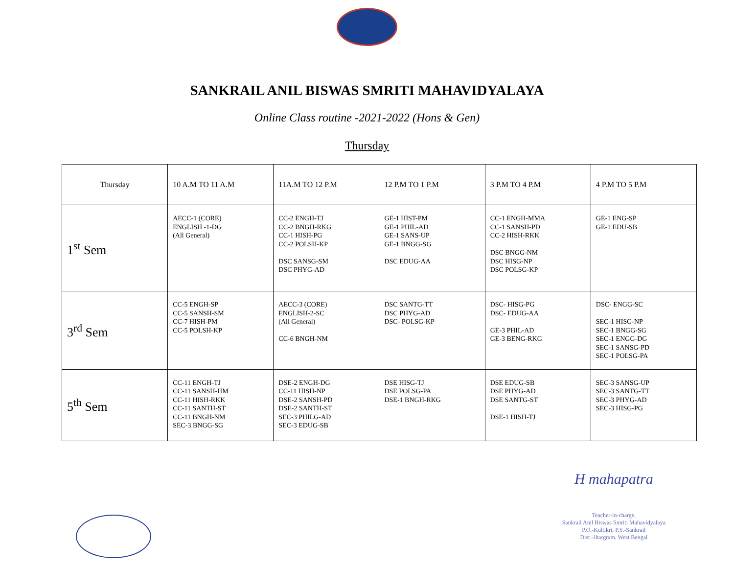SANKRAIL ANIL BISWAS SMRITI MAHAVIDYALAYA
Online Class routine -2021-2022 (Hons & Gen)
Thursday
| Thursday | 10 A.M TO 11 A.M | 11A.M TO 12 P.M | 12 P.M TO 1 P.M | 3 P.M TO 4 P.M | 4 P.M TO 5 P.M |
| 1<sup>st</sup> Sem | AECC-1 (CORE) ENGLISH -1-DG (All General) | CC-2 ENGH-TJ CC-2 BNGH-RKG CC-1 HISH-PG CC-2 POLSH-KP DSC SANSG-SM DSC PHYG-AD | GE-1 HIST-PM GE-1 PHIL-AD GE-1 SANS-UP GE-1 BNGG-SG DSC EDUG-AA | CC-1 ENGH-MMA CC-1 SANSH-PD CC-2 HISH-RKK DSC BNGG-NM DSC HISG-NP DSC POLSG-KP | GE-1 ENG-SP GE-1 EDU-SB |
| 3<sup>rd</sup> Sem | CC-5 ENGH-SP CC-5 SANSH-SM CC-7 HISH-PM CC-5 POLSH-KP | AECC-3 (CORE) ENGLISH-2-SC (All General) CC-6 BNGH-NM | DSC SANTG-TT DSC PHYG-AD DSC- POLSG-KP | DSC- HISG-PG DSC- EDUG-AA GE-3 PHIL-AD GE-3 BENG-RKG | DSC- ENGG-SC SEC-1 HISG-NP SEC-1 BNGG-SG SEC-1 ENGG-DG SEC-1 SANSG-PD SEC-1 POLSG-PA |
| 5<sup>th</sup> Sem | CC-11 ENGH-TJ CC-11 SANSH-HM CC-11 HISH-RKK CC-11 SANTH-ST CC-11 BNGH-NM SEC-3 BNGG-SG | DSE-2 ENGH-DG CC-11 HISH-NP DSE-2 SANSH-PD DSE-2 SANTH-ST SEC-3 PHILG-AD SEC-3 EDUG-SB | DSE HISG-TJ DSE POLSG-PA DSE-1 BNGH-RKG | DSE EDUG-SB DSE PHYG-AD DSE SANTG-ST DSE-1 HISH-TJ | SEC-3 SANSG-UP SEC-3 SANTG-TT SEC-3 PHYG-AD SEC-3 HISG-PG |
H mahapatra
Teacher-in-charge,
Sankrail Anil Biswas Smriti Mahavidyalaya
P.O.-Kultikri, P.S.-Sankrail
Dist.-Jhargram, West Bengal